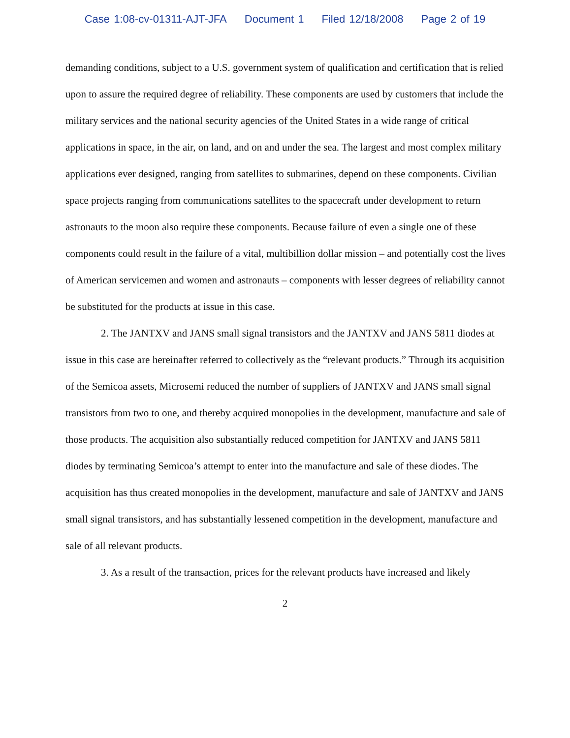Case 1:08-cv-01311-AJT-JFA Document 1 Filed 12/18/2008 Page 2 of 19
demanding conditions, subject to a U.S. government system of qualification and certification that is relied upon to assure the required degree of reliability. These components are used by customers that include the military services and the national security agencies of the United States in a wide range of critical applications in space, in the air, on land, and on and under the sea. The largest and most complex military applications ever designed, ranging from satellites to submarines, depend on these components. Civilian space projects ranging from communications satellites to the spacecraft under development to return astronauts to the moon also require these components. Because failure of even a single one of these components could result in the failure of a vital, multibillion dollar mission – and potentially cost the lives of American servicemen and women and astronauts – components with lesser degrees of reliability cannot be substituted for the products at issue in this case.
2. The JANTXV and JANS small signal transistors and the JANTXV and JANS 5811 diodes at issue in this case are hereinafter referred to collectively as the “relevant products.” Through its acquisition of the Semicoa assets, Microsemi reduced the number of suppliers of JANTXV and JANS small signal transistors from two to one, and thereby acquired monopolies in the development, manufacture and sale of those products. The acquisition also substantially reduced competition for JANTXV and JANS 5811 diodes by terminating Semicoa’s attempt to enter into the manufacture and sale of these diodes. The acquisition has thus created monopolies in the development, manufacture and sale of JANTXV and JANS small signal transistors, and has substantially lessened competition in the development, manufacture and sale of all relevant products.
3. As a result of the transaction, prices for the relevant products have increased and likely
2